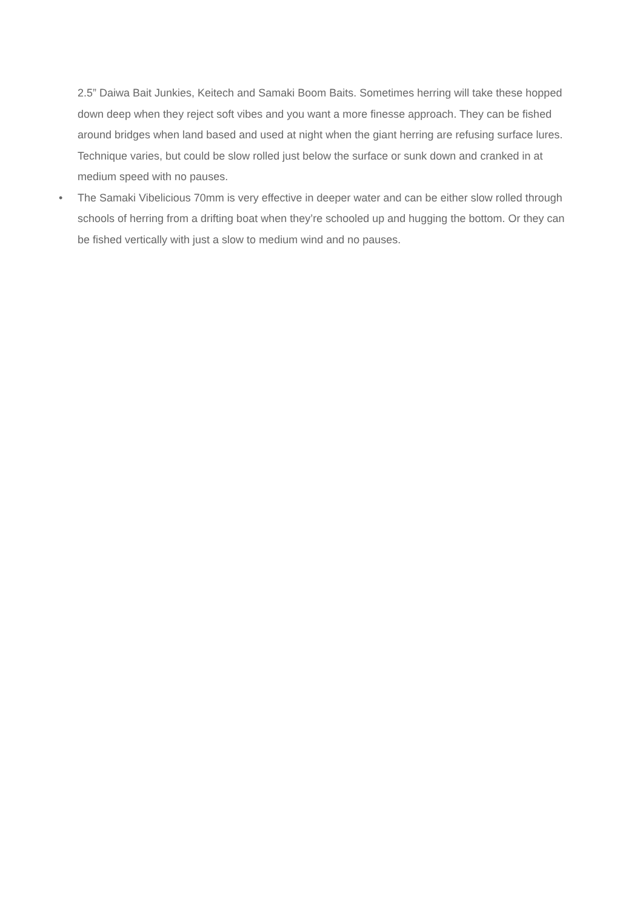2.5” Daiwa Bait Junkies, Keitech and Samaki Boom Baits. Sometimes herring will take these hopped down deep when they reject soft vibes and you want a more finesse approach. They can be fished around bridges when land based and used at night when the giant herring are refusing surface lures. Technique varies, but could be slow rolled just below the surface or sunk down and cranked in at medium speed with no pauses.
• The Samaki Vibelicious 70mm is very effective in deeper water and can be either slow rolled through schools of herring from a drifting boat when they’re schooled up and hugging the bottom. Or they can be fished vertically with just a slow to medium wind and no pauses.